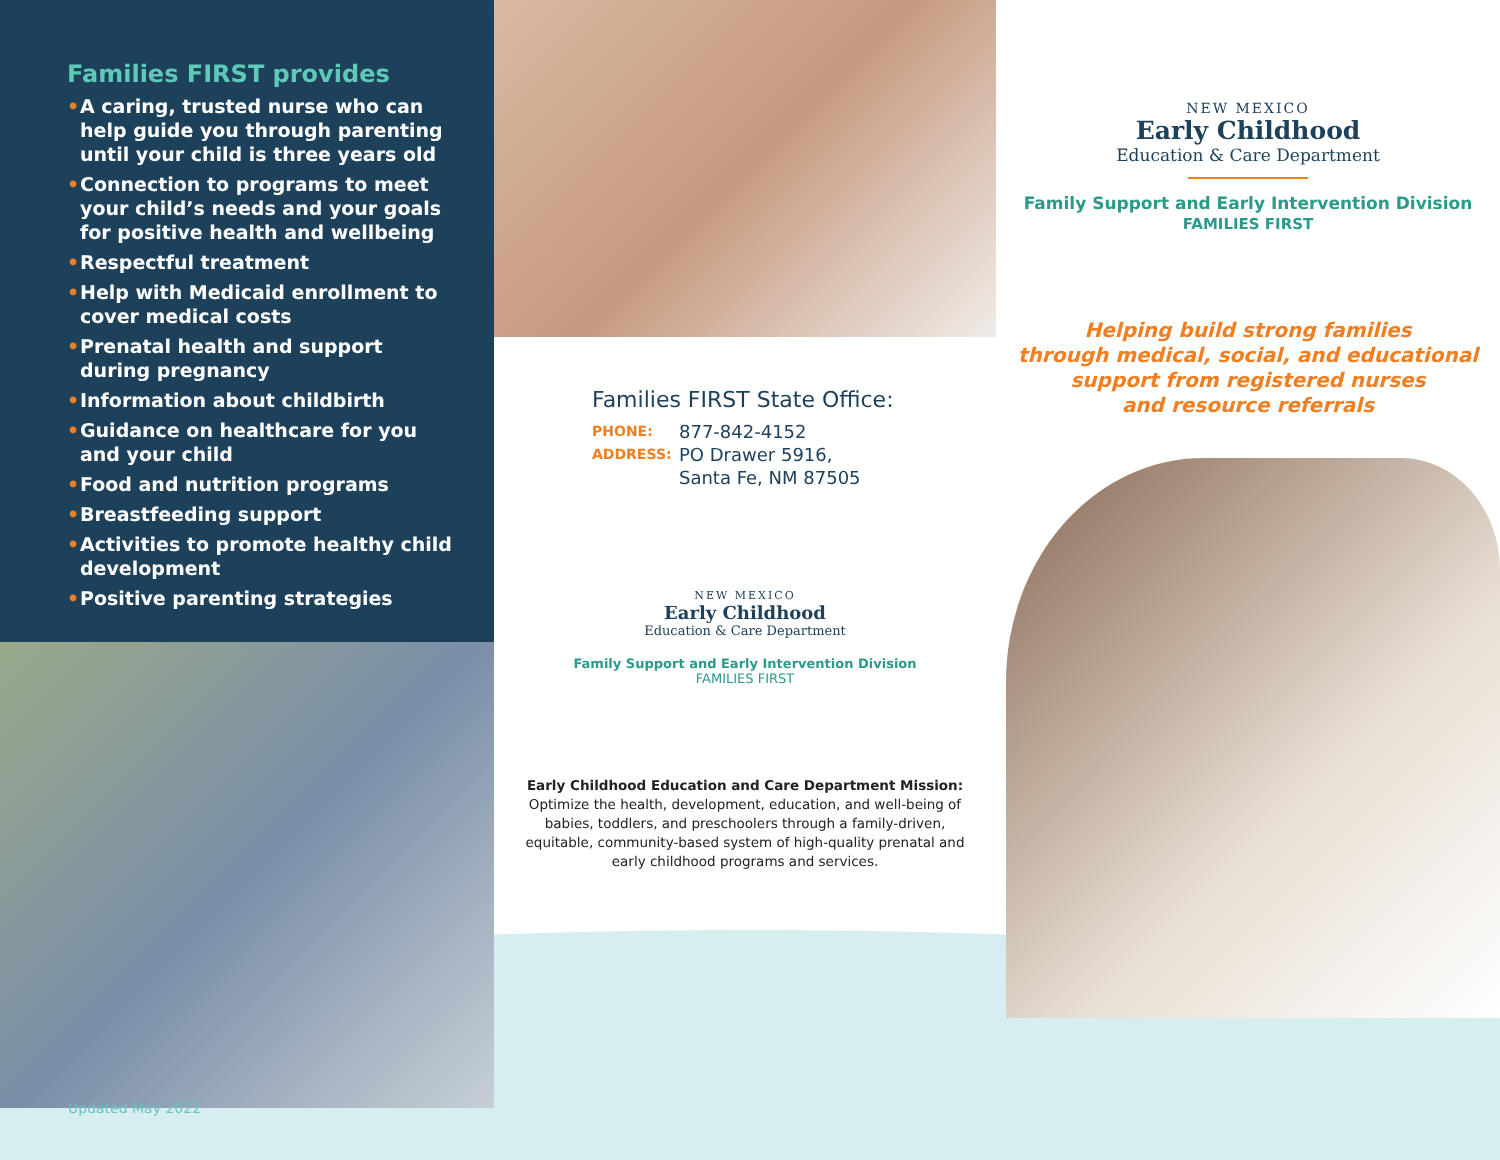Families FIRST provides
• A caring, trusted nurse who can help guide you through parenting until your child is three years old
• Connection to programs to meet your child’s needs and your goals for positive health and wellbeing
• Respectful treatment
• Help with Medicaid enrollment to cover medical costs
• Prenatal health and support during pregnancy
• Information about childbirth
• Guidance on healthcare for you and your child
• Food and nutrition programs
• Breastfeeding support
• Activities to promote healthy child development
• Positive parenting strategies
Families FIRST State Office:
PHONE:
877-842-4152
ADDRESS:
PO Drawer 5916,
Santa Fe, NM 87505
NEW MEXICO
Early Childhood
Education & Care Department
Family Support and Early Intervention Division
FAMILIES FIRST
Early Childhood Education and Care Department Mission:
Optimize the health, development, education, and well-being of babies, toddlers, and preschoolers through a family-driven, equitable, community-based system of high-quality prenatal and early childhood programs and services.
NEW MEXICO
Early Childhood
Education & Care Department
Family Support and Early Intervention Division
FAMILIES FIRST
Helping build strong families
through medical, social, and educational
support from registered nurses
and resource referrals
Updated May 2022